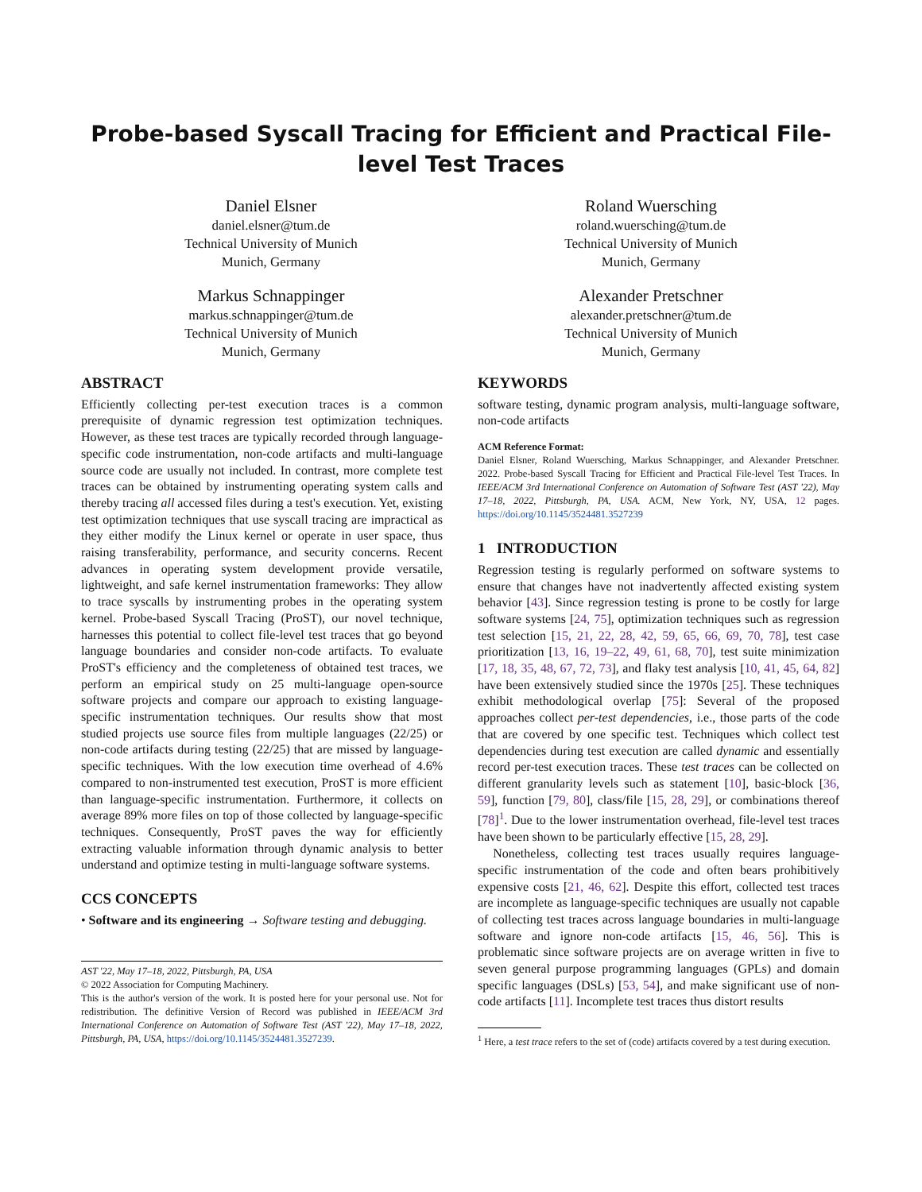Probe-based Syscall Tracing for Efficient and Practical File-level Test Traces
Daniel Elsner
daniel.elsner@tum.de
Technical University of Munich
Munich, Germany
Roland Wuersching
roland.wuersching@tum.de
Technical University of Munich
Munich, Germany
Markus Schnappinger
markus.schnappinger@tum.de
Technical University of Munich
Munich, Germany
Alexander Pretschner
alexander.pretschner@tum.de
Technical University of Munich
Munich, Germany
ABSTRACT
Efficiently collecting per-test execution traces is a common prerequisite of dynamic regression test optimization techniques. However, as these test traces are typically recorded through language-specific code instrumentation, non-code artifacts and multi-language source code are usually not included. In contrast, more complete test traces can be obtained by instrumenting operating system calls and thereby tracing all accessed files during a test's execution. Yet, existing test optimization techniques that use syscall tracing are impractical as they either modify the Linux kernel or operate in user space, thus raising transferability, performance, and security concerns. Recent advances in operating system development provide versatile, lightweight, and safe kernel instrumentation frameworks: They allow to trace syscalls by instrumenting probes in the operating system kernel. Probe-based Syscall Tracing (ProST), our novel technique, harnesses this potential to collect file-level test traces that go beyond language boundaries and consider non-code artifacts. To evaluate ProST's efficiency and the completeness of obtained test traces, we perform an empirical study on 25 multi-language open-source software projects and compare our approach to existing language-specific instrumentation techniques. Our results show that most studied projects use source files from multiple languages (22/25) or non-code artifacts during testing (22/25) that are missed by language-specific techniques. With the low execution time overhead of 4.6% compared to non-instrumented test execution, ProST is more efficient than language-specific instrumentation. Furthermore, it collects on average 89% more files on top of those collected by language-specific techniques. Consequently, ProST paves the way for efficiently extracting valuable information through dynamic analysis to better understand and optimize testing in multi-language software systems.
CCS CONCEPTS
• Software and its engineering → Software testing and debugging.
AST '22, May 17–18, 2022, Pittsburgh, PA, USA
© 2022 Association for Computing Machinery.
This is the author's version of the work. It is posted here for your personal use. Not for redistribution. The definitive Version of Record was published in IEEE/ACM 3rd International Conference on Automation of Software Test (AST '22), May 17–18, 2022, Pittsburgh, PA, USA, https://doi.org/10.1145/3524481.3527239.
KEYWORDS
software testing, dynamic program analysis, multi-language software, non-code artifacts
ACM Reference Format:
Daniel Elsner, Roland Wuersching, Markus Schnappinger, and Alexander Pretschner. 2022. Probe-based Syscall Tracing for Efficient and Practical File-level Test Traces. In IEEE/ACM 3rd International Conference on Automation of Software Test (AST '22), May 17–18, 2022, Pittsburgh, PA, USA. ACM, New York, NY, USA, 12 pages. https://doi.org/10.1145/3524481.3527239
1 INTRODUCTION
Regression testing is regularly performed on software systems to ensure that changes have not inadvertently affected existing system behavior [43]. Since regression testing is prone to be costly for large software systems [24, 75], optimization techniques such as regression test selection [15, 21, 22, 28, 42, 59, 65, 66, 69, 70, 78], test case prioritization [13, 16, 19–22, 49, 61, 68, 70], test suite minimization [17, 18, 35, 48, 67, 72, 73], and flaky test analysis [10, 41, 45, 64, 82] have been extensively studied since the 1970s [25]. These techniques exhibit methodological overlap [75]: Several of the proposed approaches collect per-test dependencies, i.e., those parts of the code that are covered by one specific test. Techniques which collect test dependencies during test execution are called dynamic and essentially record per-test execution traces. These test traces can be collected on different granularity levels such as statement [10], basic-block [36, 59], function [79, 80], class/file [15, 28, 29], or combinations thereof [78]<sup>1</sup>. Due to the lower instrumentation overhead, file-level test traces have been shown to be particularly effective [15, 28, 29].
Nonetheless, collecting test traces usually requires language-specific instrumentation of the code and often bears prohibitively expensive costs [21, 46, 62]. Despite this effort, collected test traces are incomplete as language-specific techniques are usually not capable of collecting test traces across language boundaries in multi-language software and ignore non-code artifacts [15, 46, 56]. This is problematic since software projects are on average written in five to seven general purpose programming languages (GPLs) and domain specific languages (DSLs) [53, 54], and make significant use of non-code artifacts [11]. Incomplete test traces thus distort results
<sup>1</sup> Here, a test trace refers to the set of (code) artifacts covered by a test during execution.